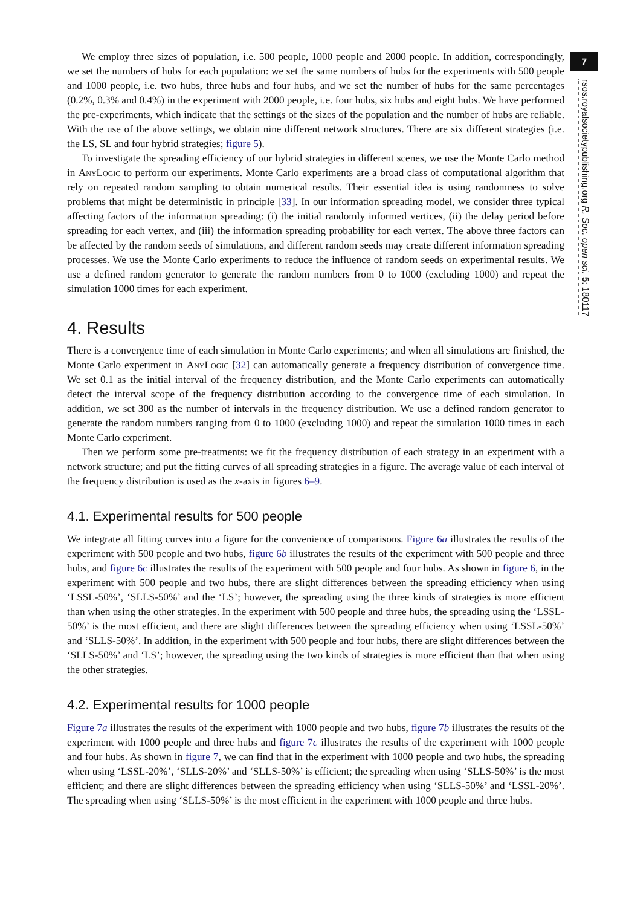We employ three sizes of population, i.e. 500 people, 1000 people and 2000 people. In addition, correspondingly, we set the numbers of hubs for each population: we set the same numbers of hubs for the experiments with 500 people and 1000 people, i.e. two hubs, three hubs and four hubs, and we set the number of hubs for the same percentages (0.2%, 0.3% and 0.4%) in the experiment with 2000 people, i.e. four hubs, six hubs and eight hubs. We have performed the pre-experiments, which indicate that the settings of the sizes of the population and the number of hubs are reliable. With the use of the above settings, we obtain nine different network structures. There are six different strategies (i.e. the LS, SL and four hybrid strategies; figure 5).
To investigate the spreading efficiency of our hybrid strategies in different scenes, we use the Monte Carlo method in AnyLogic to perform our experiments. Monte Carlo experiments are a broad class of computational algorithm that rely on repeated random sampling to obtain numerical results. Their essential idea is using randomness to solve problems that might be deterministic in principle [33]. In our information spreading model, we consider three typical affecting factors of the information spreading: (i) the initial randomly informed vertices, (ii) the delay period before spreading for each vertex, and (iii) the information spreading probability for each vertex. The above three factors can be affected by the random seeds of simulations, and different random seeds may create different information spreading processes. We use the Monte Carlo experiments to reduce the influence of random seeds on experimental results. We use a defined random generator to generate the random numbers from 0 to 1000 (excluding 1000) and repeat the simulation 1000 times for each experiment.
4. Results
There is a convergence time of each simulation in Monte Carlo experiments; and when all simulations are finished, the Monte Carlo experiment in AnyLogic [32] can automatically generate a frequency distribution of convergence time. We set 0.1 as the initial interval of the frequency distribution, and the Monte Carlo experiments can automatically detect the interval scope of the frequency distribution according to the convergence time of each simulation. In addition, we set 300 as the number of intervals in the frequency distribution. We use a defined random generator to generate the random numbers ranging from 0 to 1000 (excluding 1000) and repeat the simulation 1000 times in each Monte Carlo experiment.
Then we perform some pre-treatments: we fit the frequency distribution of each strategy in an experiment with a network structure; and put the fitting curves of all spreading strategies in a figure. The average value of each interval of the frequency distribution is used as the x-axis in figures 6–9.
4.1. Experimental results for 500 people
We integrate all fitting curves into a figure for the convenience of comparisons. Figure 6a illustrates the results of the experiment with 500 people and two hubs, figure 6b illustrates the results of the experiment with 500 people and three hubs, and figure 6c illustrates the results of the experiment with 500 people and four hubs. As shown in figure 6, in the experiment with 500 people and two hubs, there are slight differences between the spreading efficiency when using ‘LSSL-50%’, ‘SLLS-50%’ and the ‘LS’; however, the spreading using the three kinds of strategies is more efficient than when using the other strategies. In the experiment with 500 people and three hubs, the spreading using the ‘LSSL-50%’ is the most efficient, and there are slight differences between the spreading efficiency when using ‘LSSL-50%’ and ‘SLLS-50%’. In addition, in the experiment with 500 people and four hubs, there are slight differences between the ‘SLLS-50%’ and ‘LS’; however, the spreading using the two kinds of strategies is more efficient than that when using the other strategies.
4.2. Experimental results for 1000 people
Figure 7a illustrates the results of the experiment with 1000 people and two hubs, figure 7b illustrates the results of the experiment with 1000 people and three hubs and figure 7c illustrates the results of the experiment with 1000 people and four hubs. As shown in figure 7, we can find that in the experiment with 1000 people and two hubs, the spreading when using ‘LSSL-20%’, ‘SLLS-20%’ and ‘SLLS-50%’ is efficient; the spreading when using ‘SLLS-50%’ is the most efficient; and there are slight differences between the spreading efficiency when using ‘SLLS-50%’ and ‘LSSL-20%’. The spreading when using ‘SLLS-50%’ is the most efficient in the experiment with 1000 people and three hubs.
7
rsos.royalsocietypublishing.org R. Soc. open sci. 5: 180117